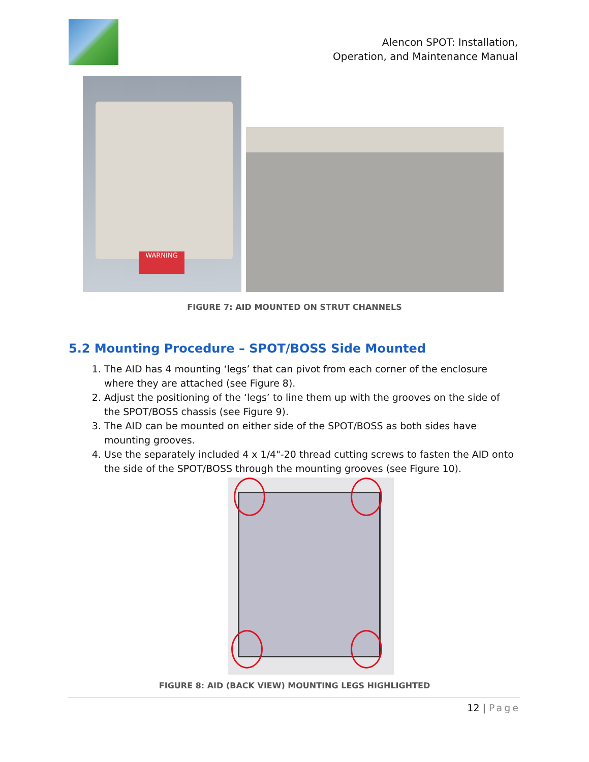Alencon SPOT: Installation,
Operation, and Maintenance Manual
WARNING
FIGURE 7: AID MOUNTED ON STRUT CHANNELS
5.2 Mounting Procedure – SPOT/BOSS Side Mounted
1. The AID has 4 mounting ‘legs’ that can pivot from each corner of the enclosure where they are attached (see Figure 8).
2. Adjust the positioning of the ‘legs’ to line them up with the grooves on the side of the SPOT/BOSS chassis (see Figure 9).
3. The AID can be mounted on either side of the SPOT/BOSS as both sides have mounting grooves.
4. Use the separately included 4 x 1/4"-20 thread cutting screws to fasten the AID onto the side of the SPOT/BOSS through the mounting grooves (see Figure 10).
FIGURE 8: AID (BACK VIEW) MOUNTING LEGS HIGHLIGHTED
12 | Page